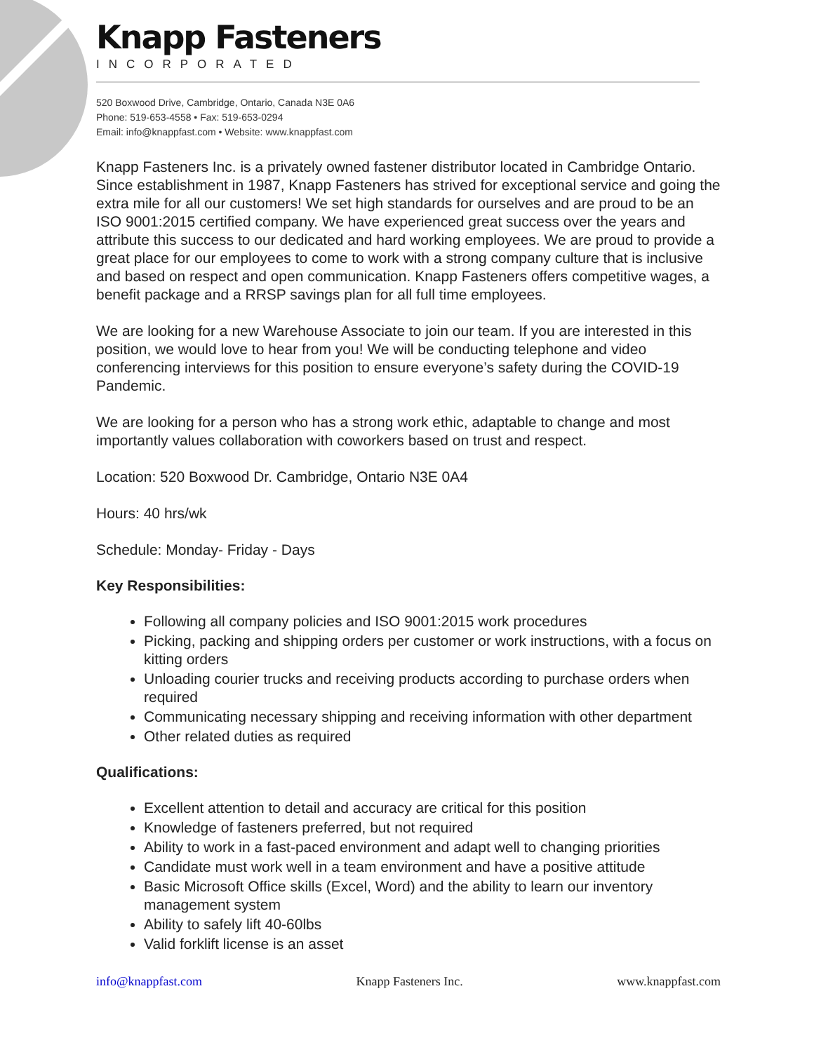Knapp Fasteners
INCORPORATED
520 Boxwood Drive, Cambridge, Ontario, Canada N3E 0A6
Phone: 519-653-4558 • Fax: 519-653-0294
Email: info@knappfast.com • Website: www.knappfast.com
Knapp Fasteners Inc. is a privately owned fastener distributor located in Cambridge Ontario. Since establishment in 1987, Knapp Fasteners has strived for exceptional service and going the extra mile for all our customers! We set high standards for ourselves and are proud to be an ISO 9001:2015 certified company. We have experienced great success over the years and attribute this success to our dedicated and hard working employees. We are proud to provide a great place for our employees to come to work with a strong company culture that is inclusive and based on respect and open communication. Knapp Fasteners offers competitive wages, a benefit package and a RRSP savings plan for all full time employees.
We are looking for a new Warehouse Associate to join our team. If you are interested in this position, we would love to hear from you! We will be conducting telephone and video conferencing interviews for this position to ensure everyone’s safety during the COVID-19 Pandemic.
We are looking for a person who has a strong work ethic, adaptable to change and most importantly values collaboration with coworkers based on trust and respect.
Location: 520 Boxwood Dr. Cambridge, Ontario N3E 0A4
Hours: 40 hrs/wk
Schedule: Monday- Friday - Days
Key Responsibilities:
Following all company policies and ISO 9001:2015 work procedures
Picking, packing and shipping orders per customer or work instructions, with a focus on kitting orders
Unloading courier trucks and receiving products according to purchase orders when required
Communicating necessary shipping and receiving information with other department
Other related duties as required
Qualifications:
Excellent attention to detail and accuracy are critical for this position
Knowledge of fasteners preferred, but not required
Ability to work in a fast-paced environment and adapt well to changing priorities
Candidate must work well in a team environment and have a positive attitude
Basic Microsoft Office skills (Excel, Word) and the ability to learn our inventory management system
Ability to safely lift 40-60lbs
Valid forklift license is an asset
info@knappfast.com Knapp Fasteners Inc. www.knappfast.com